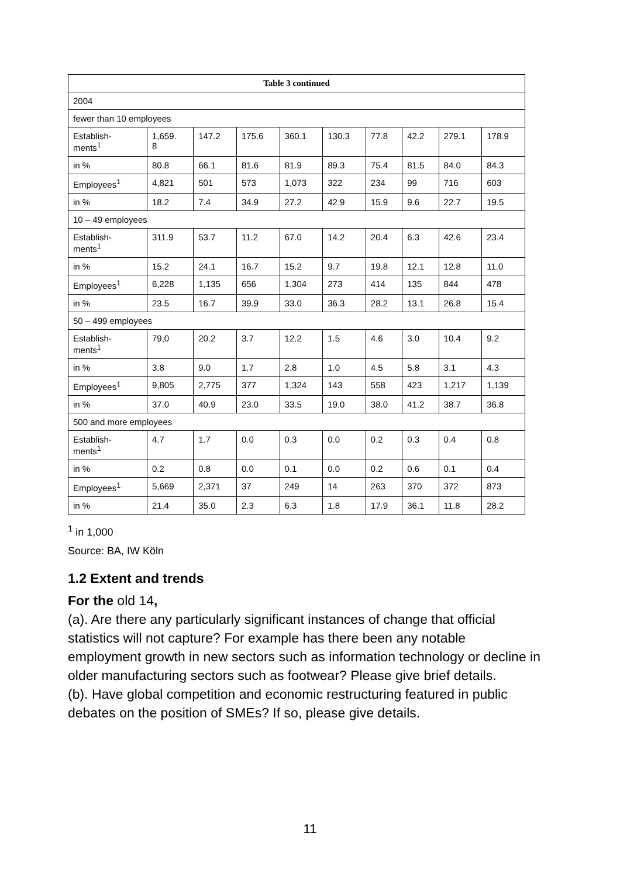| Table 3 continued | | | | | | | | | |
| --- | --- | --- | --- | --- | --- | --- | --- | --- | --- |
| 2004 | | | | | | | | | |
| fewer than 10 employees | | | | | | | | | |
| Establish- ments<sup>1</sup> | 1,659. 8 | 147.2 | 175.6 | 360.1 | 130.3 | 77.8 | 42.2 | 279.1 | 178.9 |
| in % | 80.8 | 66.1 | 81.6 | 81.9 | 89.3 | 75.4 | 81.5 | 84.0 | 84.3 |
| Employees<sup>1</sup> | 4,821 | 501 | 573 | 1,073 | 322 | 234 | 99 | 716 | 603 |
| in % | 18.2 | 7.4 | 34.9 | 27.2 | 42.9 | 15.9 | 9.6 | 22.7 | 19.5 |
| 10 – 49 employees | | | | | | | | | |
| Establish- ments<sup>1</sup> | 311.9 | 53.7 | 11.2 | 67.0 | 14.2 | 20.4 | 6.3 | 42.6 | 23.4 |
| in % | 15.2 | 24.1 | 16.7 | 15.2 | 9.7 | 19.8 | 12.1 | 12.8 | 11.0 |
| Employees<sup>1</sup> | 6,228 | 1,135 | 656 | 1,304 | 273 | 414 | 135 | 844 | 478 |
| in % | 23.5 | 16.7 | 39.9 | 33.0 | 36.3 | 28.2 | 13.1 | 26.8 | 15.4 |
| 50 – 499 employees | | | | | | | | | |
| Establish- ments<sup>1</sup> | 79,0 | 20.2 | 3.7 | 12.2 | 1.5 | 4.6 | 3.0 | 10.4 | 9.2 |
| in % | 3.8 | 9.0 | 1.7 | 2.8 | 1.0 | 4.5 | 5.8 | 3.1 | 4.3 |
| Employees<sup>1</sup> | 9,805 | 2,775 | 377 | 1,324 | 143 | 558 | 423 | 1,217 | 1,139 |
| in % | 37.0 | 40.9 | 23.0 | 33.5 | 19.0 | 38.0 | 41.2 | 38.7 | 36.8 |
| 500 and more employees | | | | | | | | | |
| Establish- ments<sup>1</sup> | 4.7 | 1.7 | 0.0 | 0.3 | 0.0 | 0.2 | 0.3 | 0.4 | 0.8 |
| in % | 0.2 | 0.8 | 0.0 | 0.1 | 0.0 | 0.2 | 0.6 | 0.1 | 0.4 |
| Employees<sup>1</sup> | 5,669 | 2,371 | 37 | 249 | 14 | 263 | 370 | 372 | 873 |
| in % | 21.4 | 35.0 | 2.3 | 6.3 | 1.8 | 17.9 | 36.1 | 11.8 | 28.2 |
<sup>1</sup> in 1,000
Source: BA, IW Köln
1.2 Extent and trends
For the old 14,
(a). Are there any particularly significant instances of change that official statistics will not capture? For example has there been any notable employment growth in new sectors such as information technology or decline in older manufacturing sectors such as footwear? Please give brief details.
(b). Have global competition and economic restructuring featured in public debates on the position of SMEs? If so, please give details.
11